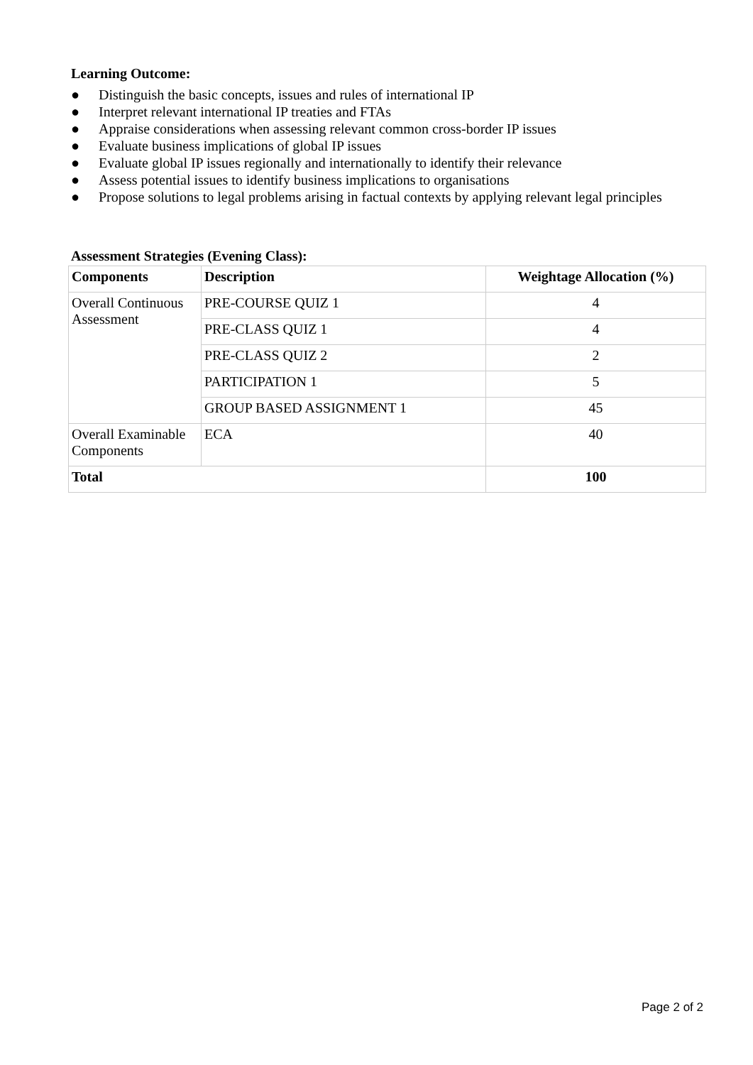Learning Outcome:
● Distinguish the basic concepts, issues and rules of international IP
● Interpret relevant international IP treaties and FTAs
● Appraise considerations when assessing relevant common cross-border IP issues
● Evaluate business implications of global IP issues
● Evaluate global IP issues regionally and internationally to identify their relevance
● Assess potential issues to identify business implications to organisations
● Propose solutions to legal problems arising in factual contexts by applying relevant legal principles
Assessment Strategies (Evening Class):
| Components | Description | Weightage Allocation (%) |
| --- | --- | --- |
| Overall Continuous Assessment | PRE-COURSE QUIZ 1 | 4 |
| | PRE-CLASS QUIZ 1 | 4 |
| | PRE-CLASS QUIZ 2 | 2 |
| | PARTICIPATION 1 | 5 |
| | GROUP BASED ASSIGNMENT 1 | 45 |
| Overall Examinable Components | ECA | 40 |
| Total | | 100 |
Page 2 of 2